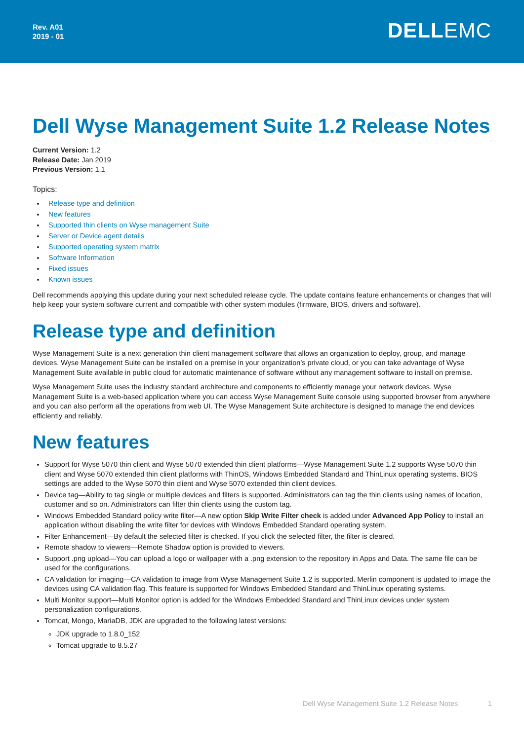Rev. A01
2019 - 01
DELLEMC
Dell Wyse Management Suite 1.2 Release Notes
Current Version: 1.2
Release Date: Jan 2019
Previous Version: 1.1
Topics:
Release type and definition
New features
Supported thin clients on Wyse management Suite
Server or Device agent details
Supported operating system matrix
Software Information
Fixed issues
Known issues
Dell recommends applying this update during your next scheduled release cycle. The update contains feature enhancements or changes that will help keep your system software current and compatible with other system modules (firmware, BIOS, drivers and software).
Release type and definition
Wyse Management Suite is a next generation thin client management software that allows an organization to deploy, group, and manage devices. Wyse Management Suite can be installed on a premise in your organization’s private cloud, or you can take advantage of Wyse Management Suite available in public cloud for automatic maintenance of software without any management software to install on premise.
Wyse Management Suite uses the industry standard architecture and components to efficiently manage your network devices. Wyse Management Suite is a web-based application where you can access Wyse Management Suite console using supported browser from anywhere and you can also perform all the operations from web UI. The Wyse Management Suite architecture is designed to manage the end devices efficiently and reliably.
New features
Support for Wyse 5070 thin client and Wyse 5070 extended thin client platforms—Wyse Management Suite 1.2 supports Wyse 5070 thin client and Wyse 5070 extended thin client platforms with ThinOS, Windows Embedded Standard and ThinLinux operating systems. BIOS settings are added to the Wyse 5070 thin client and Wyse 5070 extended thin client devices.
Device tag—Ability to tag single or multiple devices and filters is supported. Administrators can tag the thin clients using names of location, customer and so on. Administrators can filter thin clients using the custom tag.
Windows Embedded Standard policy write filter—A new option Skip Write Filter check is added under Advanced App Policy to install an application without disabling the write filter for devices with Windows Embedded Standard operating system.
Filter Enhancement—By default the selected filter is checked. If you click the selected filter, the filter is cleared.
Remote shadow to viewers—Remote Shadow option is provided to viewers.
Support .png upload—You can upload a logo or wallpaper with a .png extension to the repository in Apps and Data. The same file can be used for the configurations.
CA validation for imaging—CA validation to image from Wyse Management Suite 1.2 is supported. Merlin component is updated to image the devices using CA validation flag. This feature is supported for Windows Embedded Standard and ThinLinux operating systems.
Multi Monitor support—Multi Monitor option is added for the Windows Embedded Standard and ThinLinux devices under system personalization configurations.
Tomcat, Mongo, MariaDB, JDK are upgraded to the following latest versions:
JDK upgrade to 1.8.0_152
Tomcat upgrade to 8.5.27
Dell Wyse Management Suite 1.2 Release Notes 1